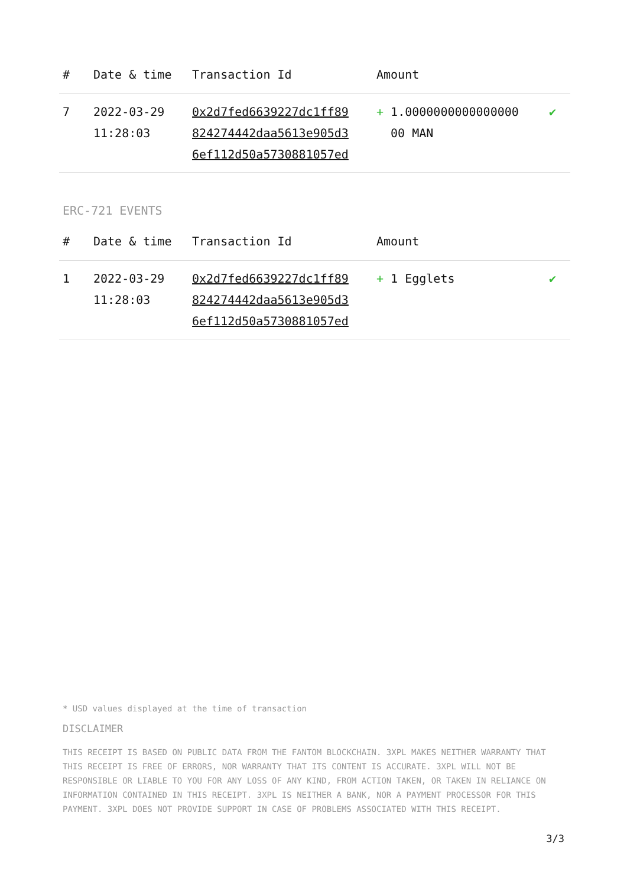| # | Date & time | Transaction Id | Amount | |
| --- | --- | --- | --- | --- |
| 7 | 2022-03-29 11:28:03 | 0x2d7fed6639227dc1ff89 824274442daa5613e905d3 6ef112d50a5730881057ed | + 1.0000000000000000 00 MAN | ✔ |
ERC-721 EVENTS
| # | Date & time | Transaction Id | Amount | |
| --- | --- | --- | --- | --- |
| 1 | 2022-03-29 11:28:03 | 0x2d7fed6639227dc1ff89 824274442daa5613e905d3 6ef112d50a5730881057ed | + 1 Egglets | ✔ |
* USD values displayed at the time of transaction
DISCLAIMER
THIS RECEIPT IS BASED ON PUBLIC DATA FROM THE FANTOM BLOCKCHAIN. 3XPL MAKES NEITHER WARRANTY THAT THIS RECEIPT IS FREE OF ERRORS, NOR WARRANTY THAT ITS CONTENT IS ACCURATE. 3XPL WILL NOT BE RESPONSIBLE OR LIABLE TO YOU FOR ANY LOSS OF ANY KIND, FROM ACTION TAKEN, OR TAKEN IN RELIANCE ON INFORMATION CONTAINED IN THIS RECEIPT. 3XPL IS NEITHER A BANK, NOR A PAYMENT PROCESSOR FOR THIS PAYMENT. 3XPL DOES NOT PROVIDE SUPPORT IN CASE OF PROBLEMS ASSOCIATED WITH THIS RECEIPT.
3/3